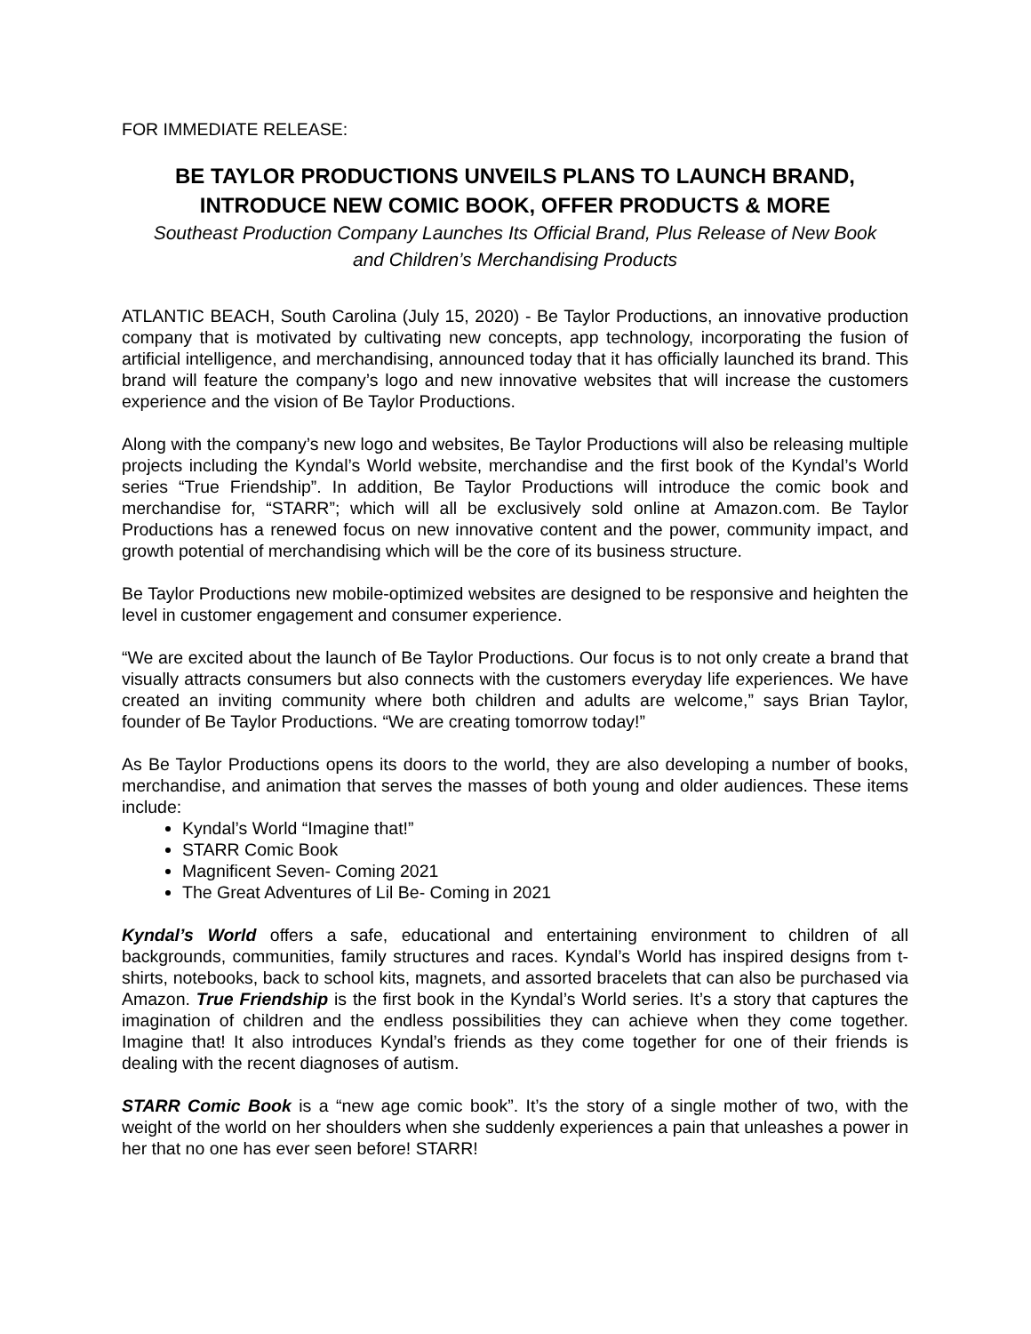FOR IMMEDIATE RELEASE:
BE TAYLOR PRODUCTIONS UNVEILS PLANS TO LAUNCH BRAND,
INTRODUCE NEW COMIC BOOK, OFFER PRODUCTS & MORE
Southeast Production Company Launches Its Official Brand, Plus Release of New Book
and Children’s Merchandising Products
ATLANTIC BEACH, South Carolina (July 15, 2020) - Be Taylor Productions, an innovative production company that is motivated by cultivating new concepts, app technology, incorporating the fusion of artificial intelligence, and merchandising, announced today that it has officially launched its brand. This brand will feature the company’s logo and new innovative websites that will increase the customers experience and the vision of Be Taylor Productions.
Along with the company’s new logo and websites, Be Taylor Productions will also be releasing multiple projects including the Kyndal’s World website, merchandise and the first book of the Kyndal’s World series “True Friendship”. In addition, Be Taylor Productions will introduce the comic book and merchandise for, “STARR”; which will all be exclusively sold online at Amazon.com. Be Taylor Productions has a renewed focus on new innovative content and the power, community impact, and growth potential of merchandising which will be the core of its business structure.
Be Taylor Productions new mobile-optimized websites are designed to be responsive and heighten the level in customer engagement and consumer experience.
“We are excited about the launch of Be Taylor Productions. Our focus is to not only create a brand that visually attracts consumers but also connects with the customers everyday life experiences. We have created an inviting community where both children and adults are welcome,” says Brian Taylor, founder of Be Taylor Productions. “We are creating tomorrow today!”
As Be Taylor Productions opens its doors to the world, they are also developing a number of books, merchandise, and animation that serves the masses of both young and older audiences. These items include:
Kyndal’s World “Imagine that!”
STARR Comic Book
Magnificent Seven- Coming 2021
The Great Adventures of Lil Be- Coming in 2021
Kyndal’s World offers a safe, educational and entertaining environment to children of all backgrounds, communities, family structures and races. Kyndal’s World has inspired designs from t-shirts, notebooks, back to school kits, magnets, and assorted bracelets that can also be purchased via Amazon. True Friendship is the first book in the Kyndal’s World series. It’s a story that captures the imagination of children and the endless possibilities they can achieve when they come together. Imagine that! It also introduces Kyndal’s friends as they come together for one of their friends is dealing with the recent diagnoses of autism.
STARR Comic Book is a “new age comic book”. It’s the story of a single mother of two, with the weight of the world on her shoulders when she suddenly experiences a pain that unleashes a power in her that no one has ever seen before! STARR!